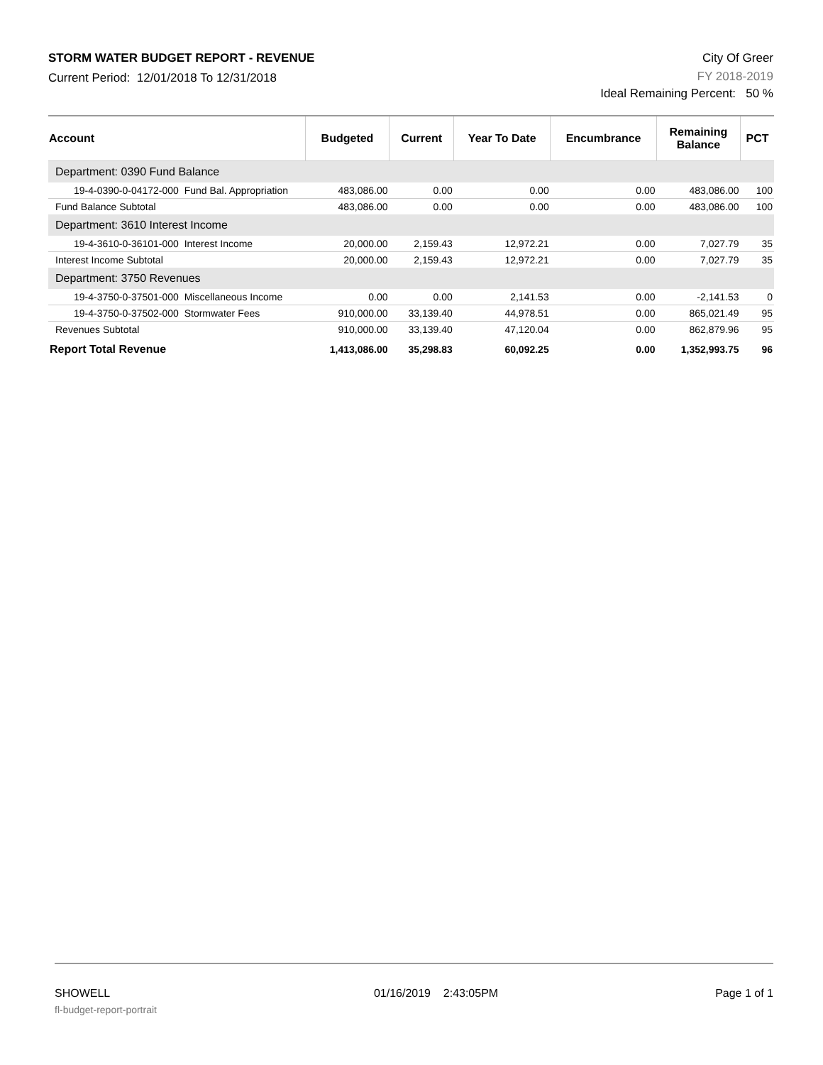STORM WATER BUDGET REPORT - REVENUE
Current Period: 12/01/2018 To 12/31/2018
City Of Greer
FY 2018-2019
Ideal Remaining Percent: 50 %
| Account | Budgeted | Current | Year To Date | Encumbrance | Remaining Balance | PCT |
| --- | --- | --- | --- | --- | --- | --- |
| Department: 0390 Fund Balance | | | | | | |
| 19-4-0390-0-04172-000 Fund Bal. Appropriation | 483,086.00 | 0.00 | 0.00 | 0.00 | 483,086.00 | 100 |
| Fund Balance Subtotal | 483,086.00 | 0.00 | 0.00 | 0.00 | 483,086.00 | 100 |
| Department: 3610 Interest Income | | | | | | |
| 19-4-3610-0-36101-000 Interest Income | 20,000.00 | 2,159.43 | 12,972.21 | 0.00 | 7,027.79 | 35 |
| Interest Income Subtotal | 20,000.00 | 2,159.43 | 12,972.21 | 0.00 | 7,027.79 | 35 |
| Department: 3750 Revenues | | | | | | |
| 19-4-3750-0-37501-000 Miscellaneous Income | 0.00 | 0.00 | 2,141.53 | 0.00 | -2,141.53 | 0 |
| 19-4-3750-0-37502-000 Stormwater Fees | 910,000.00 | 33,139.40 | 44,978.51 | 0.00 | 865,021.49 | 95 |
| Revenues Subtotal | 910,000.00 | 33,139.40 | 47,120.04 | 0.00 | 862,879.96 | 95 |
| Report Total Revenue | 1,413,086.00 | 35,298.83 | 60,092.25 | 0.00 | 1,352,993.75 | 96 |
SHOWELL
fl-budget-report-portrait
01/16/2019 2:43:05PM Page 1 of 1